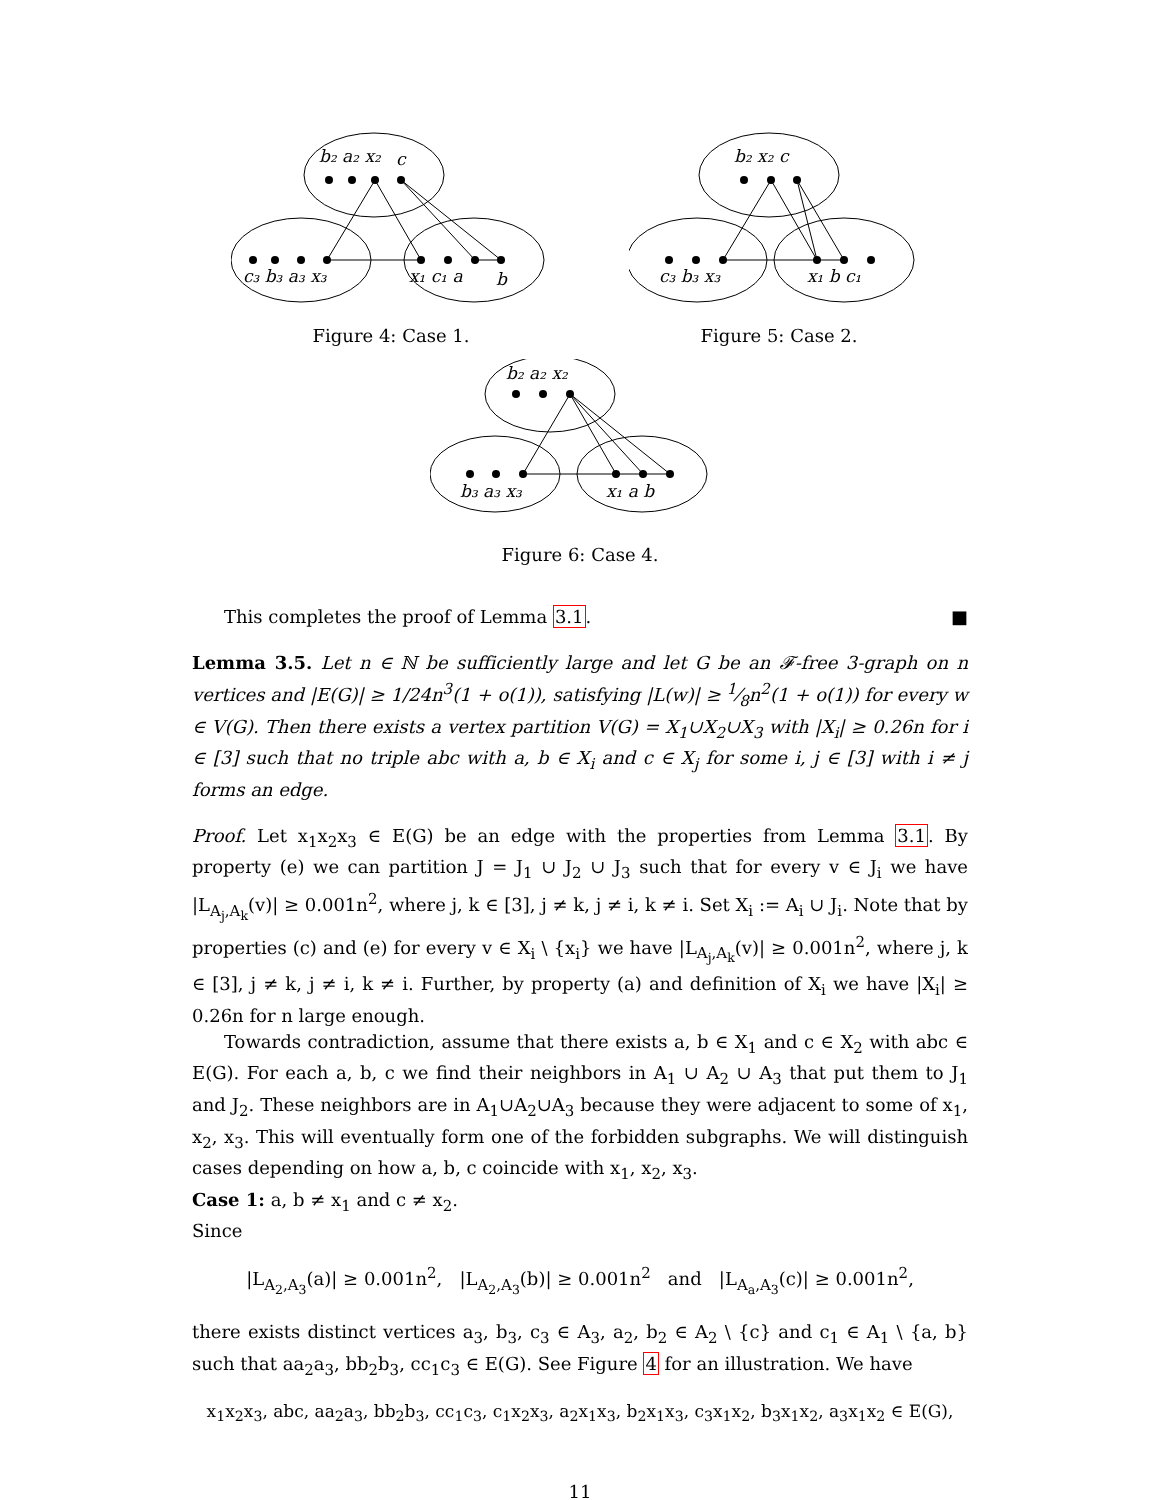b₂ a₂ x₂
c
c₃ b₃ a₃ x₃
x₁ c₁ a
b
Figure 4: Case 1.
b₂ x₂ c
c₃ b₃ x₃
x₁ b c₁
Figure 5: Case 2.
b₂ a₂ x₂
b₃ a₃ x₃
x₁ a b
Figure 6: Case 4.
This completes the proof of Lemma 3.1. ■
Lemma 3.5. Let n ∈ ℕ be sufficiently large and let G be an 𝓕-free 3-graph on n vertices and |E(G)| ≥ 1/24n<sup>3</sup>(1 + o(1)), satisfying |L(w)| ≥ 1⁄8n<sup>2</sup>(1 + o(1)) for every w ∈ V(G). Then there exists a vertex partition V(G) = X<sub>1</sub>∪X<sub>2</sub>∪X<sub>3</sub> with |X<sub>i</sub>| ≥ 0.26n for i ∈ [3] such that no triple abc with a, b ∈ X<sub>i</sub> and c ∈ X<sub>j</sub> for some i, j ∈ [3] with i ≠ j forms an edge.
Proof. Let x<sub>1</sub>x<sub>2</sub>x<sub>3</sub> ∈ E(G) be an edge with the properties from Lemma 3.1. By property (e) we can partition J = J<sub>1</sub> ∪ J<sub>2</sub> ∪ J<sub>3</sub> such that for every v ∈ J<sub>i</sub> we have |L<sub>A<sub>j</sub>,A<sub>k</sub></sub>(v)| ≥ 0.001n<sup>2</sup>, where j, k ∈ [3], j ≠ k, j ≠ i, k ≠ i. Set X<sub>i</sub> := A<sub>i</sub> ∪ J<sub>i</sub>. Note that by properties (c) and (e) for every v ∈ X<sub>i</sub> \ {x<sub>i</sub>} we have |L<sub>A<sub>j</sub>,A<sub>k</sub></sub>(v)| ≥ 0.001n<sup>2</sup>, where j, k ∈ [3], j ≠ k, j ≠ i, k ≠ i. Further, by property (a) and definition of X<sub>i</sub> we have |X<sub>i</sub>| ≥ 0.26n for n large enough.
Towards contradiction, assume that there exists a, b ∈ X<sub>1</sub> and c ∈ X<sub>2</sub> with abc ∈ E(G). For each a, b, c we find their neighbors in A<sub>1</sub> ∪ A<sub>2</sub> ∪ A<sub>3</sub> that put them to J<sub>1</sub> and J<sub>2</sub>. These neighbors are in A<sub>1</sub>∪A<sub>2</sub>∪A<sub>3</sub> because they were adjacent to some of x<sub>1</sub>, x<sub>2</sub>, x<sub>3</sub>. This will eventually form one of the forbidden subgraphs. We will distinguish cases depending on how a, b, c coincide with x<sub>1</sub>, x<sub>2</sub>, x<sub>3</sub>.
Case 1: a, b ≠ x<sub>1</sub> and c ≠ x<sub>2</sub>.
Since
|L<sub>A<sub>2</sub>,A<sub>3</sub></sub>(a)| ≥ 0.001n<sup>2</sup>, |L<sub>A<sub>2</sub>,A<sub>3</sub></sub>(b)| ≥ 0.001n<sup>2</sup> and |L<sub>A<sub>a</sub>,A<sub>3</sub></sub>(c)| ≥ 0.001n<sup>2</sup>,
there exists distinct vertices a<sub>3</sub>, b<sub>3</sub>, c<sub>3</sub> ∈ A<sub>3</sub>, a<sub>2</sub>, b<sub>2</sub> ∈ A<sub>2</sub> \ {c} and c<sub>1</sub> ∈ A<sub>1</sub> \ {a, b} such that aa<sub>2</sub>a<sub>3</sub>, bb<sub>2</sub>b<sub>3</sub>, cc<sub>1</sub>c<sub>3</sub> ∈ E(G). See Figure 4 for an illustration. We have
x<sub>1</sub>x<sub>2</sub>x<sub>3</sub>, abc, aa<sub>2</sub>a<sub>3</sub>, bb<sub>2</sub>b<sub>3</sub>, cc<sub>1</sub>c<sub>3</sub>, c<sub>1</sub>x<sub>2</sub>x<sub>3</sub>, a<sub>2</sub>x<sub>1</sub>x<sub>3</sub>, b<sub>2</sub>x<sub>1</sub>x<sub>3</sub>, c<sub>3</sub>x<sub>1</sub>x<sub>2</sub>, b<sub>3</sub>x<sub>1</sub>x<sub>2</sub>, a<sub>3</sub>x<sub>1</sub>x<sub>2</sub> ∈ E(G),
11